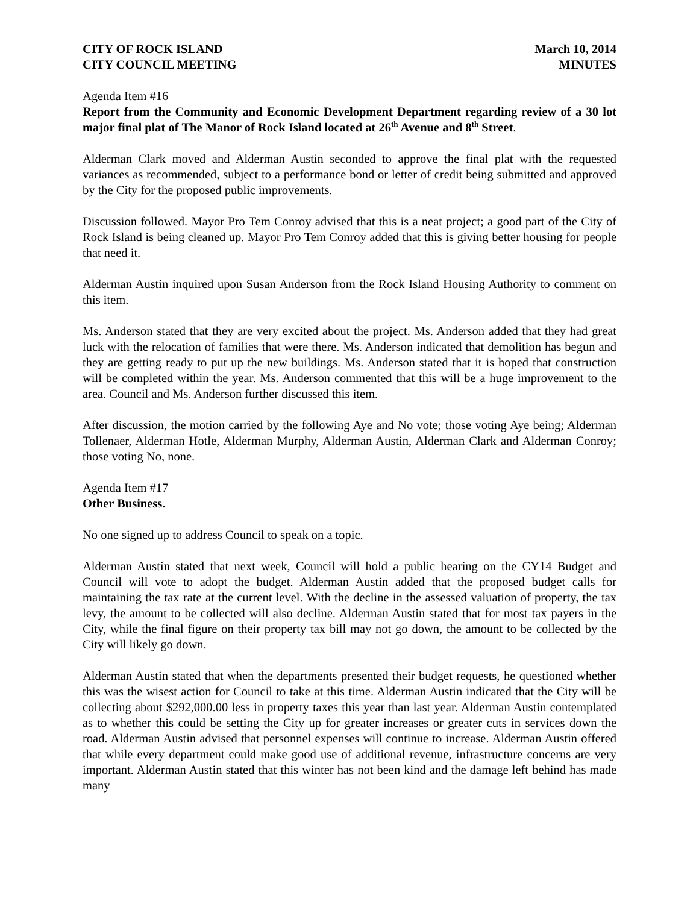CITY OF ROCK ISLAND
CITY COUNCIL MEETING
March 10, 2014
MINUTES
Agenda Item #16
Report from the Community and Economic Development Department regarding review of a 30 lot major final plat of The Manor of Rock Island located at 26<sup>th</sup> Avenue and 8<sup>th</sup> Street.
Alderman Clark moved and Alderman Austin seconded to approve the final plat with the requested variances as recommended, subject to a performance bond or letter of credit being submitted and approved by the City for the proposed public improvements.
Discussion followed. Mayor Pro Tem Conroy advised that this is a neat project; a good part of the City of Rock Island is being cleaned up. Mayor Pro Tem Conroy added that this is giving better housing for people that need it.
Alderman Austin inquired upon Susan Anderson from the Rock Island Housing Authority to comment on this item.
Ms. Anderson stated that they are very excited about the project. Ms. Anderson added that they had great luck with the relocation of families that were there. Ms. Anderson indicated that demolition has begun and they are getting ready to put up the new buildings. Ms. Anderson stated that it is hoped that construction will be completed within the year. Ms. Anderson commented that this will be a huge improvement to the area. Council and Ms. Anderson further discussed this item.
After discussion, the motion carried by the following Aye and No vote; those voting Aye being; Alderman Tollenaer, Alderman Hotle, Alderman Murphy, Alderman Austin, Alderman Clark and Alderman Conroy; those voting No, none.
Agenda Item #17
Other Business.
No one signed up to address Council to speak on a topic.
Alderman Austin stated that next week, Council will hold a public hearing on the CY14 Budget and Council will vote to adopt the budget. Alderman Austin added that the proposed budget calls for maintaining the tax rate at the current level. With the decline in the assessed valuation of property, the tax levy, the amount to be collected will also decline. Alderman Austin stated that for most tax payers in the City, while the final figure on their property tax bill may not go down, the amount to be collected by the City will likely go down.
Alderman Austin stated that when the departments presented their budget requests, he questioned whether this was the wisest action for Council to take at this time. Alderman Austin indicated that the City will be collecting about $292,000.00 less in property taxes this year than last year. Alderman Austin contemplated as to whether this could be setting the City up for greater increases or greater cuts in services down the road. Alderman Austin advised that personnel expenses will continue to increase. Alderman Austin offered that while every department could make good use of additional revenue, infrastructure concerns are very important. Alderman Austin stated that this winter has not been kind and the damage left behind has made many